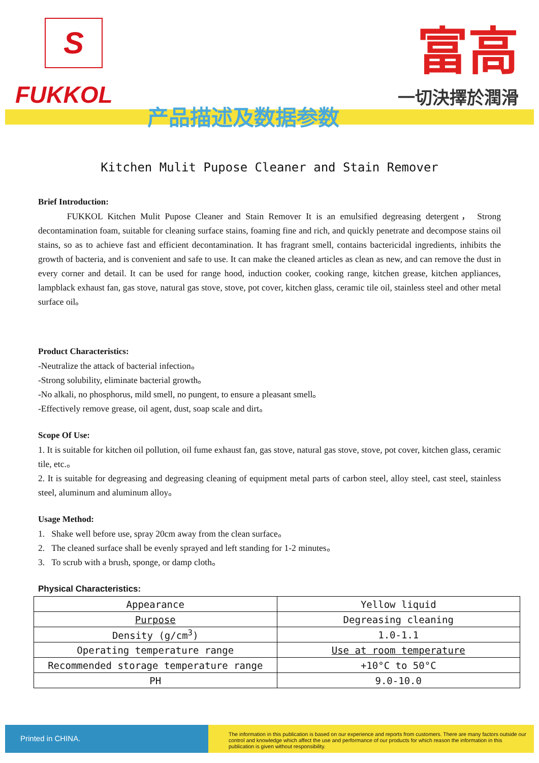S
FUKKOL
富高
一切決擇於潤滑
产品描述及数据参数
Kitchen Mulit Pupose Cleaner and Stain Remover
Brief Introduction:
FUKKOL Kitchen Mulit Pupose Cleaner and Stain Remover It is an emulsified degreasing detergent， Strong decontamination foam, suitable for cleaning surface stains, foaming fine and rich, and quickly penetrate and decompose stains oil stains, so as to achieve fast and efficient decontamination. It has fragrant smell, contains bactericidal ingredients, inhibits the growth of bacteria, and is convenient and safe to use. It can make the cleaned articles as clean as new, and can remove the dust in every corner and detail. It can be used for range hood, induction cooker, cooking range, kitchen grease, kitchen appliances, lampblack exhaust fan, gas stove, natural gas stove, stove, pot cover, kitchen glass, ceramic tile oil, stainless steel and other metal surface oil。
Product Characteristics:
-Neutralize the attack of bacterial infection。
-Strong solubility, eliminate bacterial growth。
-No alkali, no phosphorus, mild smell, no pungent, to ensure a pleasant smell。
-Effectively remove grease, oil agent, dust, soap scale and dirt。
Scope Of Use:
1. It is suitable for kitchen oil pollution, oil fume exhaust fan, gas stove, natural gas stove, stove, pot cover, kitchen glass, ceramic tile, etc.。
2. It is suitable for degreasing and degreasing cleaning of equipment metal parts of carbon steel, alloy steel, cast steel, stainless steel, aluminum and aluminum alloy。
Usage Method:
1. Shake well before use, spray 20cm away from the clean surface。
2. The cleaned surface shall be evenly sprayed and left standing for 1-2 minutes。
3. To scrub with a brush, sponge, or damp cloth。
Physical Characteristics:
| Appearance | Yellow liquid |
| Purpose | Degreasing cleaning |
| Density (g/cm<sup>3</sup>) | 1.0-1.1 |
| Operating temperature range | Use at room temperature |
| Recommended storage temperature range | +10°C to 50°C |
| PH | 9.0-10.0 |
Printed in CHINA.
The information in this publication is based on our experience and reports from customers. There are many factors outside our control and knowledge which affect the use and performance of our products for which reason the information in this publication is given without responsibility.